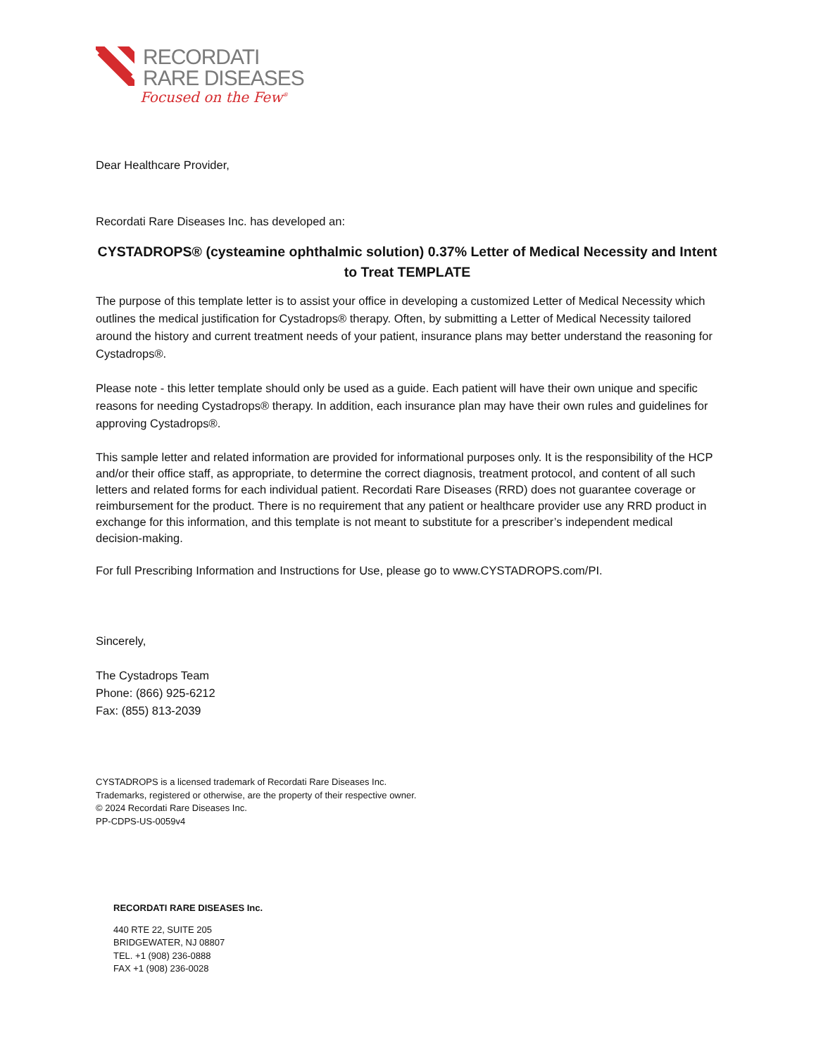RECORDATI
RARE DISEASES
Focused on the Few<sup>®</sup>
Dear Healthcare Provider,
Recordati Rare Diseases Inc. has developed an:
CYSTADROPS® (cysteamine ophthalmic solution) 0.37% Letter of Medical Necessity and Intent to Treat TEMPLATE
The purpose of this template letter is to assist your office in developing a customized Letter of Medical Necessity which outlines the medical justification for Cystadrops® therapy. Often, by submitting a Letter of Medical Necessity tailored around the history and current treatment needs of your patient, insurance plans may better understand the reasoning for Cystadrops®.
Please note - this letter template should only be used as a guide. Each patient will have their own unique and specific reasons for needing Cystadrops® therapy. In addition, each insurance plan may have their own rules and guidelines for approving Cystadrops®.
This sample letter and related information are provided for informational purposes only. It is the responsibility of the HCP and/or their office staff, as appropriate, to determine the correct diagnosis, treatment protocol, and content of all such letters and related forms for each individual patient. Recordati Rare Diseases (RRD) does not guarantee coverage or reimbursement for the product. There is no requirement that any patient or healthcare provider use any RRD product in exchange for this information, and this template is not meant to substitute for a prescriber’s independent medical decision-making.
For full Prescribing Information and Instructions for Use, please go to www.CYSTADROPS.com/PI.
Sincerely,
The Cystadrops Team
Phone: (866) 925-6212
Fax: (855) 813-2039
CYSTADROPS is a licensed trademark of Recordati Rare Diseases Inc.
Trademarks, registered or otherwise, are the property of their respective owner.
© 2024 Recordati Rare Diseases Inc.
PP-CDPS-US-0059v4
RECORDATI RARE DISEASES Inc.
440 RTE 22, SUITE 205
BRIDGEWATER, NJ 08807
TEL. +1 (908) 236-0888
FAX +1 (908) 236-0028